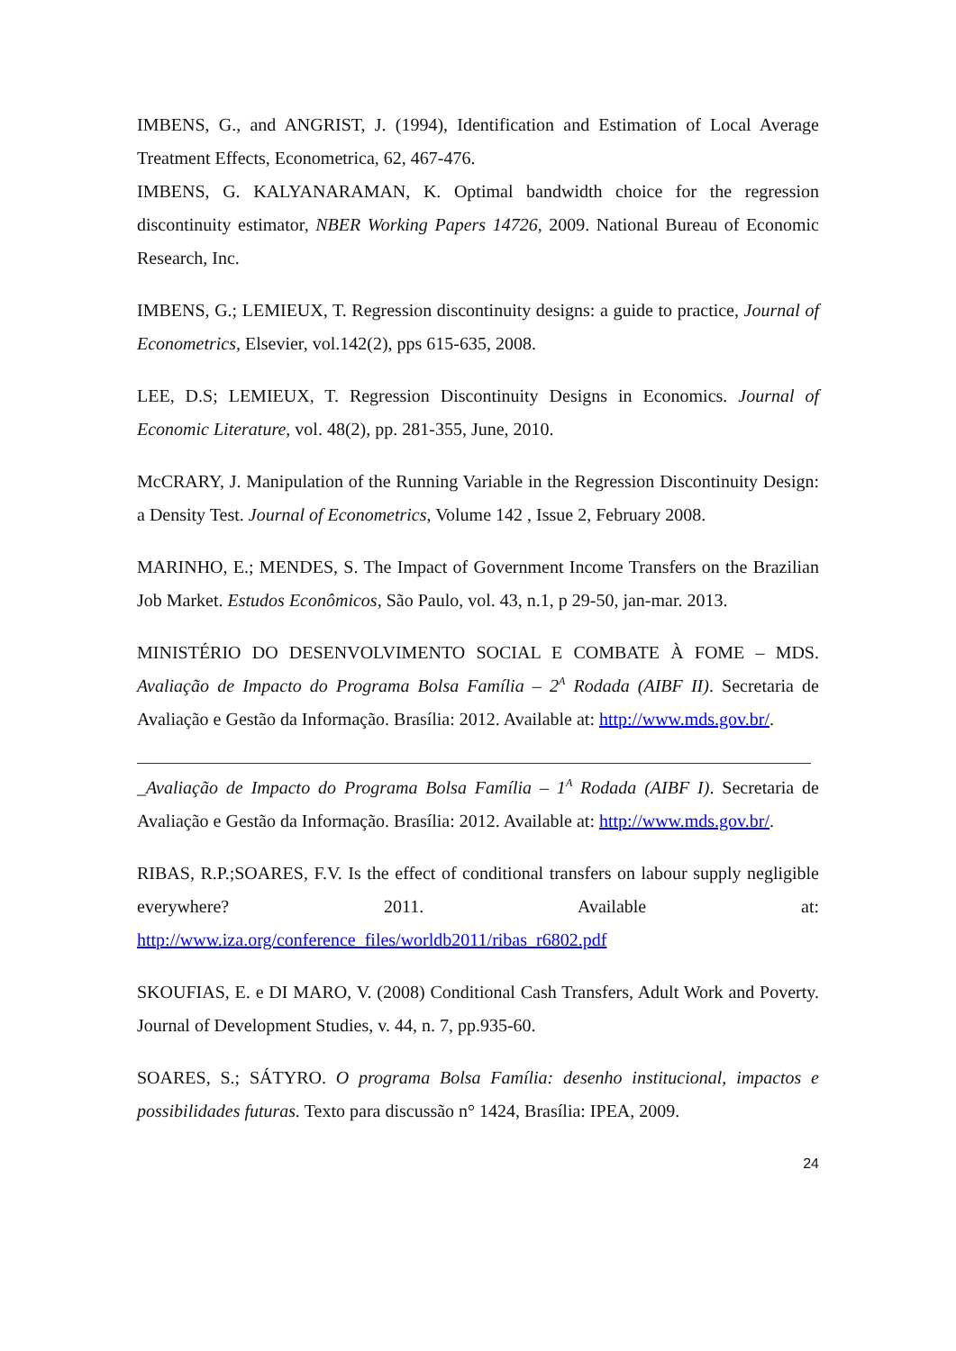IMBENS, G., and ANGRIST, J. (1994), Identification and Estimation of Local Average Treatment Effects, Econometrica, 62, 467-476.
IMBENS, G. KALYANARAMAN, K. Optimal bandwidth choice for the regression discontinuity estimator, NBER Working Papers 14726, 2009. National Bureau of Economic Research, Inc.
IMBENS, G.; LEMIEUX, T. Regression discontinuity designs: a guide to practice, Journal of Econometrics, Elsevier, vol.142(2), pps 615-635, 2008.
LEE, D.S; LEMIEUX, T. Regression Discontinuity Designs in Economics. Journal of Economic Literature, vol. 48(2), pp. 281-355, June, 2010.
McCRARY, J. Manipulation of the Running Variable in the Regression Discontinuity Design: a Density Test. Journal of Econometrics, Volume 142 , Issue 2, February 2008.
MARINHO, E.; MENDES, S. The Impact of Government Income Transfers on the Brazilian Job Market. Estudos Econômicos, São Paulo, vol. 43, n.1, p 29-50, jan-mar. 2013.
MINISTÉRIO DO DESENVOLVIMENTO SOCIAL E COMBATE À FOME – MDS. Avaliação de Impacto do Programa Bolsa Família – 2<sup>A</sup> Rodada (AIBF II). Secretaria de Avaliação e Gestão da Informação. Brasília: 2012. Available at: http://www.mds.gov.br/.
_Avaliação de Impacto do Programa Bolsa Família – 1<sup>A</sup> Rodada (AIBF I). Secretaria de Avaliação e Gestão da Informação. Brasília: 2012. Available at: http://www.mds.gov.br/.
RIBAS, R.P.;SOARES, F.V. Is the effect of conditional transfers on labour supply negligible everywhere? 2011. Available at: http://www.iza.org/conference_files/worldb2011/ribas_r6802.pdf
SKOUFIAS, E. e DI MARO, V. (2008) Conditional Cash Transfers, Adult Work and Poverty. Journal of Development Studies, v. 44, n. 7, pp.935-60.
SOARES, S.; SÁTYRO. O programa Bolsa Família: desenho institucional, impactos e possibilidades futuras. Texto para discussão n° 1424, Brasília: IPEA, 2009.
24